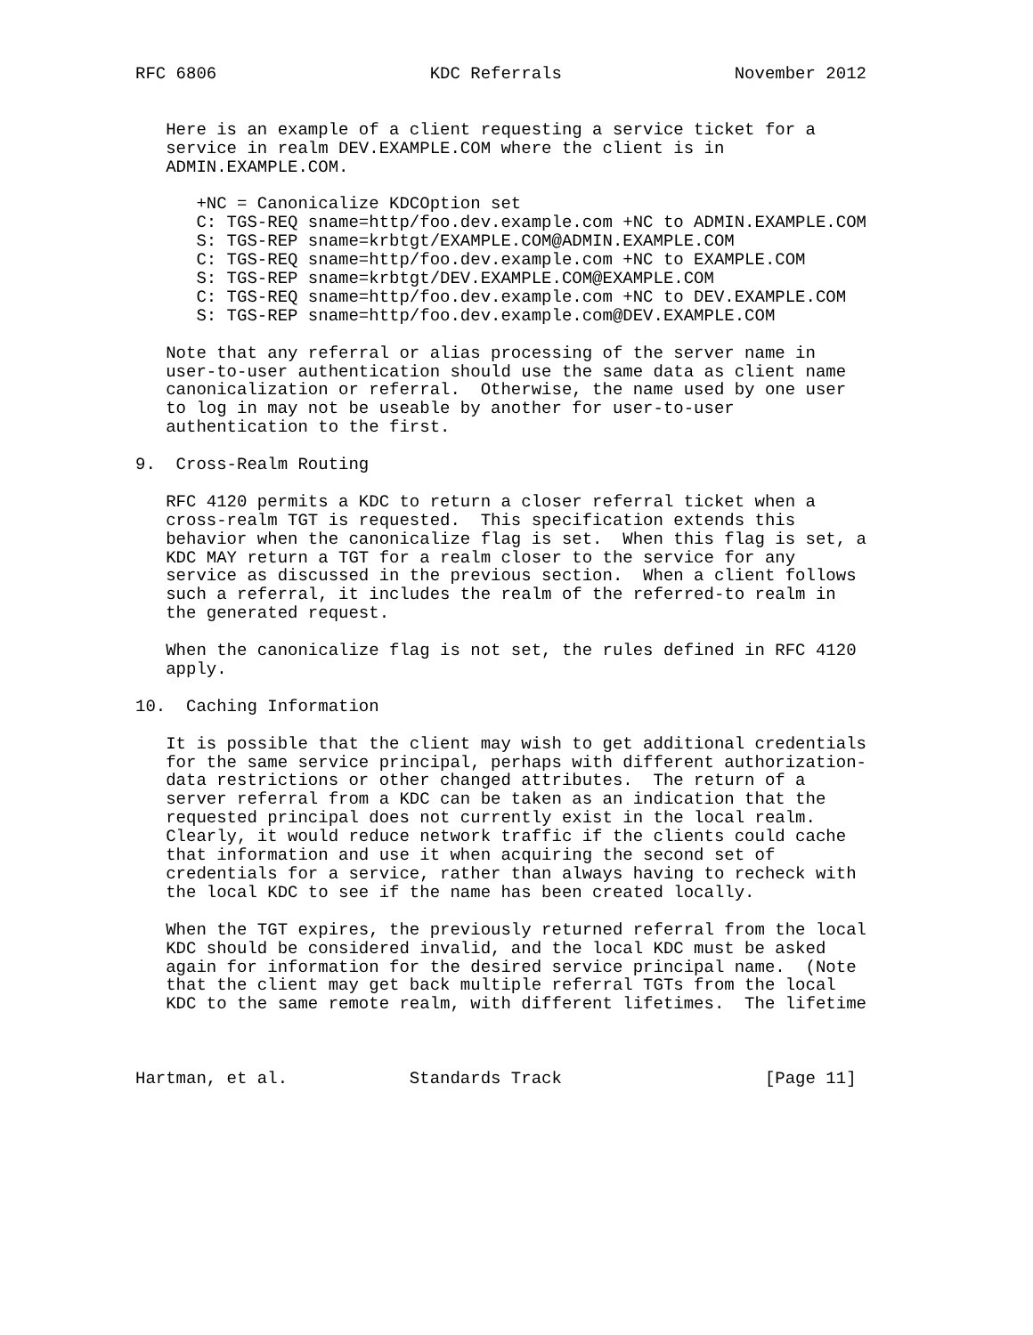RFC 6806                     KDC Referrals                 November 2012


   Here is an example of a client requesting a service ticket for a
   service in realm DEV.EXAMPLE.COM where the client is in
   ADMIN.EXAMPLE.COM.

      +NC = Canonicalize KDCOption set
      C: TGS-REQ sname=http/foo.dev.example.com +NC to ADMIN.EXAMPLE.COM
      S: TGS-REP sname=krbtgt/EXAMPLE.COM@ADMIN.EXAMPLE.COM
      C: TGS-REQ sname=http/foo.dev.example.com +NC to EXAMPLE.COM
      S: TGS-REP sname=krbtgt/DEV.EXAMPLE.COM@EXAMPLE.COM
      C: TGS-REQ sname=http/foo.dev.example.com +NC to DEV.EXAMPLE.COM
      S: TGS-REP sname=http/foo.dev.example.com@DEV.EXAMPLE.COM

   Note that any referral or alias processing of the server name in
   user-to-user authentication should use the same data as client name
   canonicalization or referral.  Otherwise, the name used by one user
   to log in may not be useable by another for user-to-user
   authentication to the first.

9.  Cross-Realm Routing

   RFC 4120 permits a KDC to return a closer referral ticket when a
   cross-realm TGT is requested.  This specification extends this
   behavior when the canonicalize flag is set.  When this flag is set, a
   KDC MAY return a TGT for a realm closer to the service for any
   service as discussed in the previous section.  When a client follows
   such a referral, it includes the realm of the referred-to realm in
   the generated request.

   When the canonicalize flag is not set, the rules defined in RFC 4120
   apply.

10.  Caching Information

   It is possible that the client may wish to get additional credentials
   for the same service principal, perhaps with different authorization-
   data restrictions or other changed attributes.  The return of a
   server referral from a KDC can be taken as an indication that the
   requested principal does not currently exist in the local realm.
   Clearly, it would reduce network traffic if the clients could cache
   that information and use it when acquiring the second set of
   credentials for a service, rather than always having to recheck with
   the local KDC to see if the name has been created locally.

   When the TGT expires, the previously returned referral from the local
   KDC should be considered invalid, and the local KDC must be asked
   again for information for the desired service principal name.  (Note
   that the client may get back multiple referral TGTs from the local
   KDC to the same remote realm, with different lifetimes.  The lifetime



Hartman, et al.            Standards Track                    [Page 11]